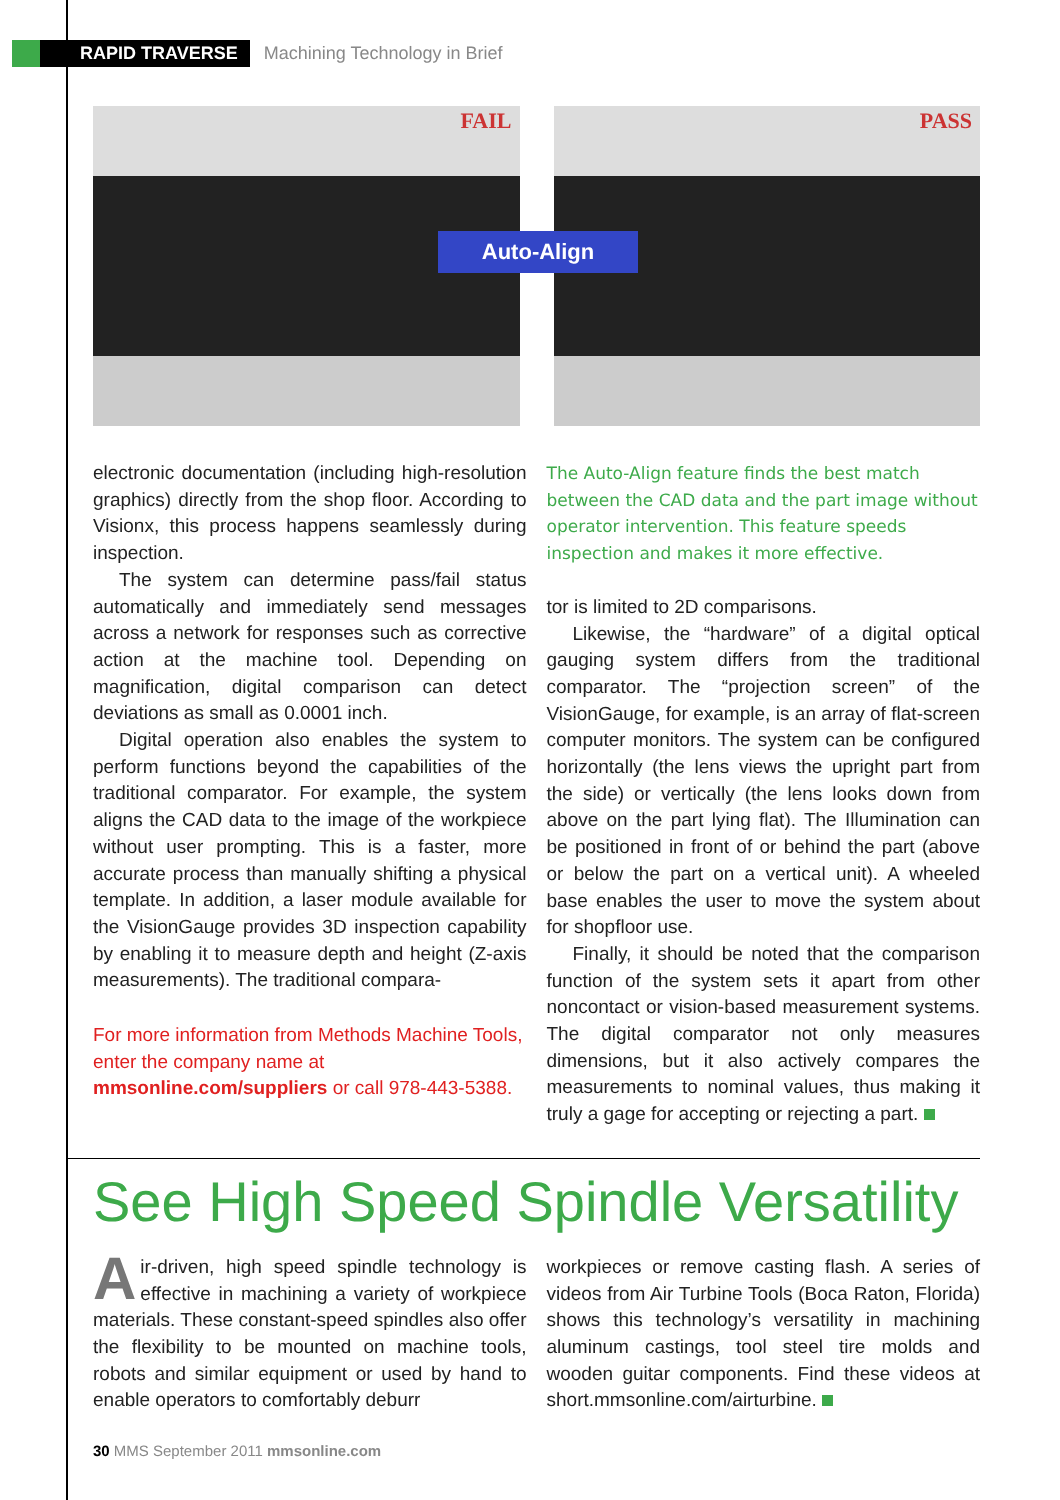RAPID TRAVERSE Machining Technology in Brief
FAIL
PASS
Auto-Align
electronic documentation (including high-resolution graphics) directly from the shop floor. According to Visionx, this process happens seamlessly during inspection.
The system can determine pass/fail status automatically and immediately send messages across a network for responses such as corrective action at the machine tool. Depending on magnification, digital comparison can detect deviations as small as 0.0001 inch.
Digital operation also enables the system to perform functions beyond the capabilities of the traditional comparator. For example, the system aligns the CAD data to the image of the workpiece without user prompting. This is a faster, more accurate process than manually shifting a physical template. In addition, a laser module available for the VisionGauge provides 3D inspection capability by enabling it to measure depth and height (Z-axis measurements). The traditional compara-
For more information from Methods Machine Tools, enter the company name at mmsonline.com/suppliers or call 978-443-5388.
The Auto-Align feature finds the best match between the CAD data and the part image without operator intervention. This feature speeds inspection and makes it more effective.
tor is limited to 2D comparisons.
Likewise, the “hardware” of a digital optical gauging system differs from the traditional comparator. The “projection screen” of the VisionGauge, for example, is an array of flat-screen computer monitors. The system can be configured horizontally (the lens views the upright part from the side) or vertically (the lens looks down from above on the part lying flat). The Illumination can be positioned in front of or behind the part (above or below the part on a vertical unit). A wheeled base enables the user to move the system about for shopfloor use.
Finally, it should be noted that the comparison function of the system sets it apart from other noncontact or vision-based measurement systems. The digital comparator not only measures dimensions, but it also actively compares the measurements to nominal values, thus making it truly a gage for accepting or rejecting a part.
See High Speed Spindle Versatility
Air-driven, high speed spindle technology is effective in machining a variety of workpiece materials. These constant-speed spindles also offer the flexibility to be mounted on machine tools, robots and similar equipment or used by hand to enable operators to comfortably deburr
workpieces or remove casting flash. A series of videos from Air Turbine Tools (Boca Raton, Florida) shows this technology’s versatility in machining aluminum castings, tool steel tire molds and wooden guitar components. Find these videos at short.mmsonline.com/airturbine.
30 MMS September 2011 mmsonline.com